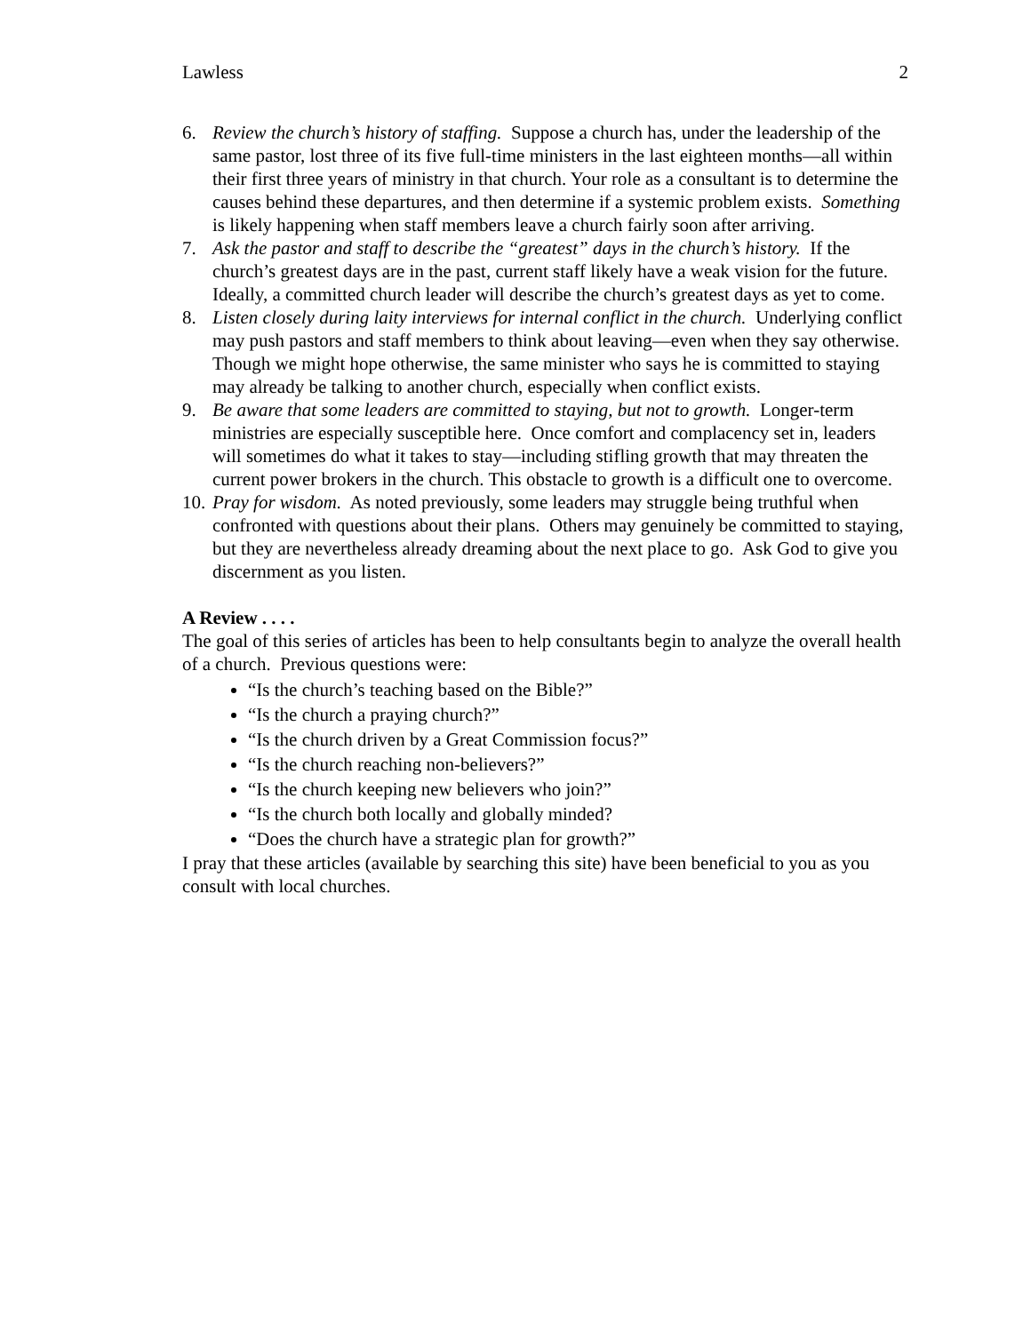Lawless 2
6. Review the church’s history of staffing. Suppose a church has, under the leadership of the same pastor, lost three of its five full-time ministers in the last eighteen months—all within their first three years of ministry in that church. Your role as a consultant is to determine the causes behind these departures, and then determine if a systemic problem exists. Something is likely happening when staff members leave a church fairly soon after arriving.
7. Ask the pastor and staff to describe the “greatest” days in the church’s history. If the church’s greatest days are in the past, current staff likely have a weak vision for the future. Ideally, a committed church leader will describe the church’s greatest days as yet to come.
8. Listen closely during laity interviews for internal conflict in the church. Underlying conflict may push pastors and staff members to think about leaving—even when they say otherwise. Though we might hope otherwise, the same minister who says he is committed to staying may already be talking to another church, especially when conflict exists.
9. Be aware that some leaders are committed to staying, but not to growth. Longer-term ministries are especially susceptible here. Once comfort and complacency set in, leaders will sometimes do what it takes to stay—including stifling growth that may threaten the current power brokers in the church. This obstacle to growth is a difficult one to overcome.
10.
Pray for wisdom. As noted previously, some leaders may struggle being truthful when confronted with questions about their plans. Others may genuinely be committed to staying, but they are nevertheless already dreaming about the next place to go. Ask God to give you discernment as you listen.
A Review . . . .
The goal of this series of articles has been to help consultants begin to analyze the overall health of a church. Previous questions were:
“Is the church’s teaching based on the Bible?”
“Is the church a praying church?”
“Is the church driven by a Great Commission focus?”
“Is the church reaching non-believers?”
“Is the church keeping new believers who join?”
“Is the church both locally and globally minded?
“Does the church have a strategic plan for growth?”
I pray that these articles (available by searching this site) have been beneficial to you as you consult with local churches.